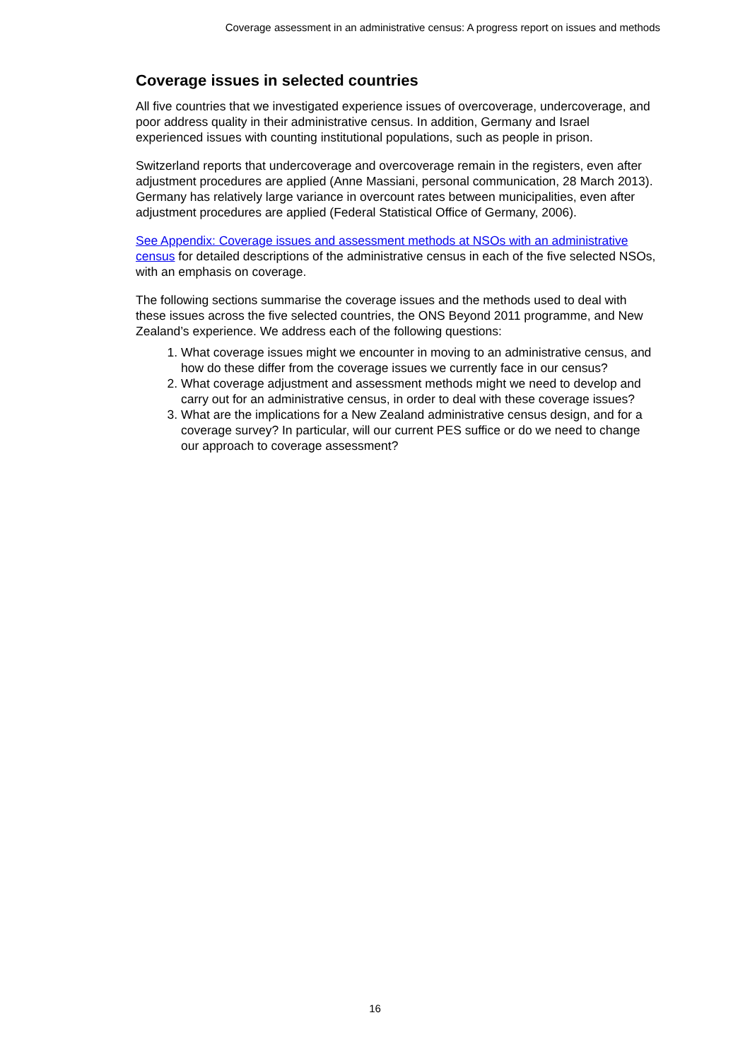Coverage assessment in an administrative census: A progress report on issues and methods
Coverage issues in selected countries
All five countries that we investigated experience issues of overcoverage, undercoverage, and poor address quality in their administrative census. In addition, Germany and Israel experienced issues with counting institutional populations, such as people in prison.
Switzerland reports that undercoverage and overcoverage remain in the registers, even after adjustment procedures are applied (Anne Massiani, personal communication, 28 March 2013). Germany has relatively large variance in overcount rates between municipalities, even after adjustment procedures are applied (Federal Statistical Office of Germany, 2006).
See Appendix: Coverage issues and assessment methods at NSOs with an administrative census for detailed descriptions of the administrative census in each of the five selected NSOs, with an emphasis on coverage.
The following sections summarise the coverage issues and the methods used to deal with these issues across the five selected countries, the ONS Beyond 2011 programme, and New Zealand’s experience. We address each of the following questions:
1. What coverage issues might we encounter in moving to an administrative census, and how do these differ from the coverage issues we currently face in our census?
2. What coverage adjustment and assessment methods might we need to develop and carry out for an administrative census, in order to deal with these coverage issues?
3. What are the implications for a New Zealand administrative census design, and for a coverage survey? In particular, will our current PES suffice or do we need to change our approach to coverage assessment?
16